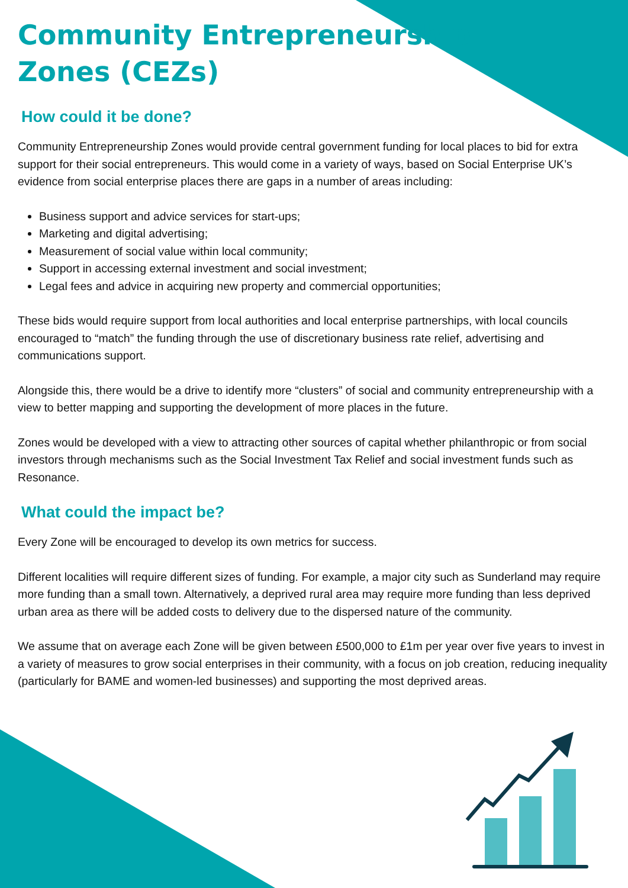Community Entrepreneurship
Zones (CEZs)
How could it be done?
Community Entrepreneurship Zones would provide central government funding for local places to bid for extra support for their social entrepreneurs. This would come in a variety of ways, based on Social Enterprise UK’s evidence from social enterprise places there are gaps in a number of areas including:
Business support and advice services for start-ups;
Marketing and digital advertising;
Measurement of social value within local community;
Support in accessing external investment and social investment;
Legal fees and advice in acquiring new property and commercial opportunities;
These bids would require support from local authorities and local enterprise partnerships, with local councils encouraged to “match” the funding through the use of discretionary business rate relief, advertising and communications support.
Alongside this, there would be a drive to identify more “clusters” of social and community entrepreneurship with a view to better mapping and supporting the development of more places in the future.
Zones would be developed with a view to attracting other sources of capital whether philanthropic or from social investors through mechanisms such as the Social Investment Tax Relief and social investment funds such as Resonance.
What could the impact be?
Every Zone will be encouraged to develop its own metrics for success.
Different localities will require different sizes of funding. For example, a major city such as Sunderland may require more funding than a small town. Alternatively, a deprived rural area may require more funding than less deprived urban area as there will be added costs to delivery due to the dispersed nature of the community.
We assume that on average each Zone will be given between £500,000 to £1m per year over five years to invest in a variety of measures to grow social enterprises in their community, with a focus on job creation, reducing inequality (particularly for BAME and women-led businesses) and supporting the most deprived areas.